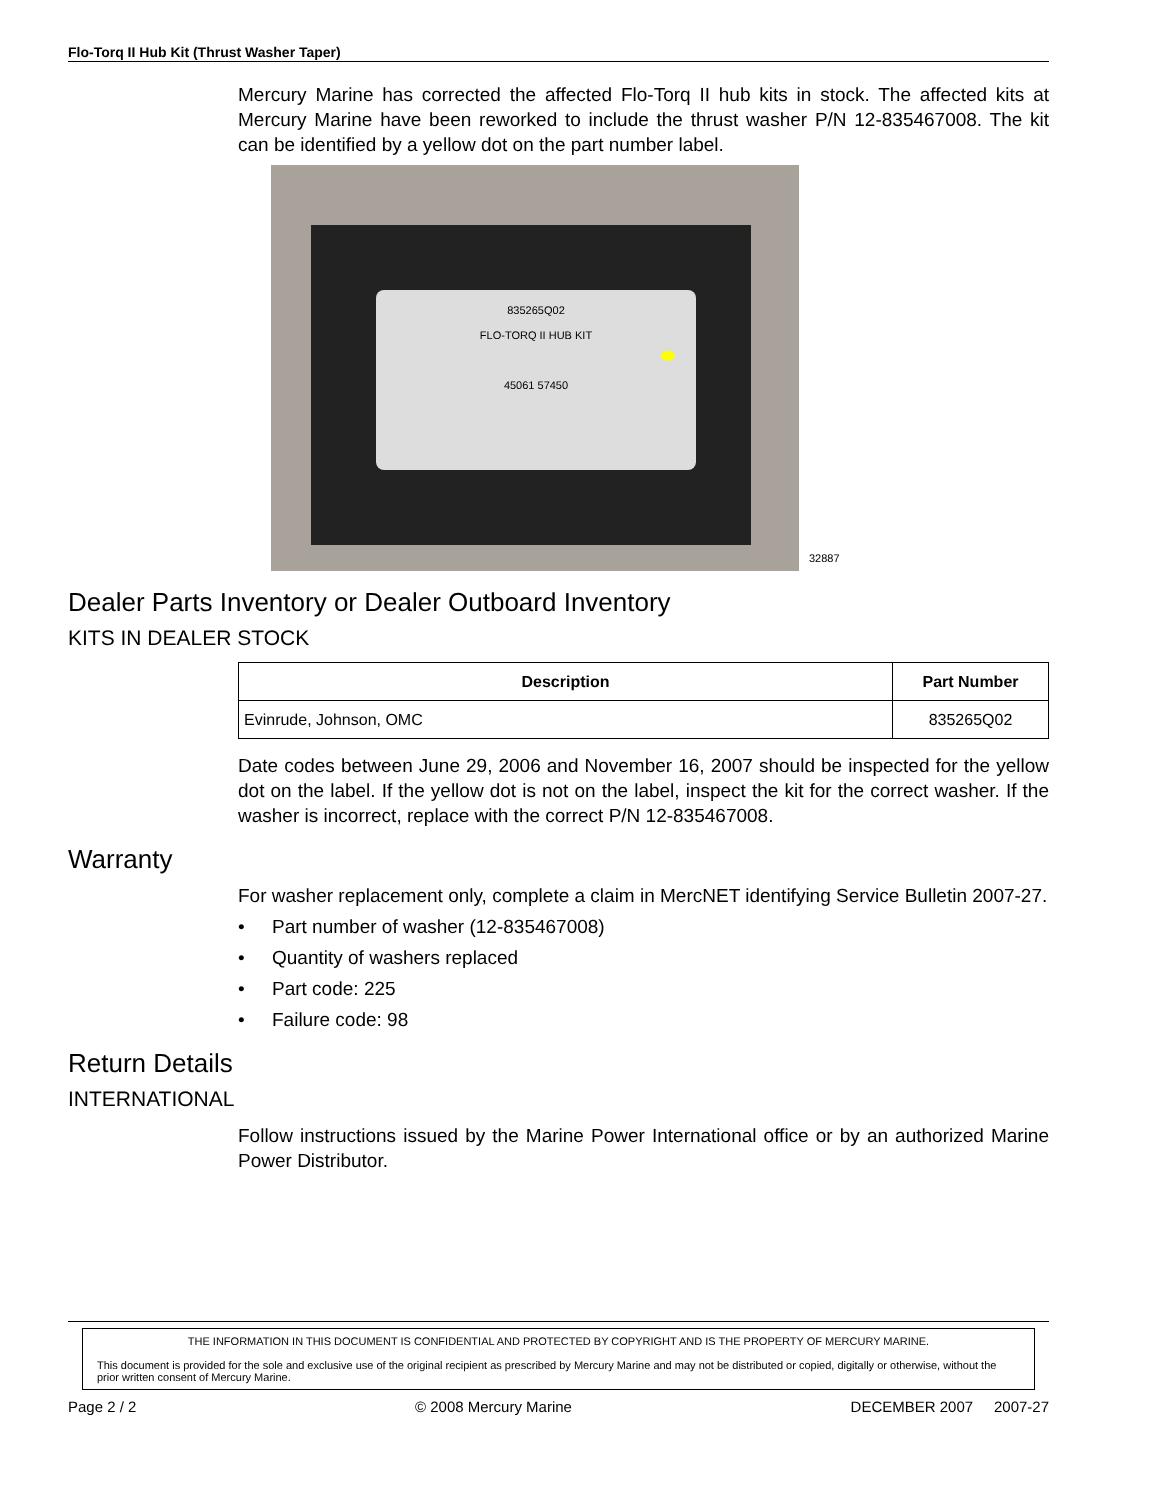Flo-Torq II Hub Kit (Thrust Washer Taper)
Mercury Marine has corrected the affected Flo-Torq II hub kits in stock. The affected kits at Mercury Marine have been reworked to include the thrust washer P/N 12-835467008. The kit can be identified by a yellow dot on the part number label.
835265Q02
FLO-TORQ II HUB KIT
45061 57450
32887
Dealer Parts Inventory or Dealer Outboard Inventory
KITS IN DEALER STOCK
| Description | Part Number |
| --- | --- |
| Evinrude, Johnson, OMC | 835265Q02 |
Date codes between June 29, 2006 and November 16, 2007 should be inspected for the yellow dot on the label. If the yellow dot is not on the label, inspect the kit for the correct washer. If the washer is incorrect, replace with the correct P/N 12-835467008.
Warranty
For washer replacement only, complete a claim in MercNET identifying Service Bulletin 2007-27.
• Part number of washer (12-835467008)
• Quantity of washers replaced
• Part code: 225
• Failure code: 98
Return Details
INTERNATIONAL
Follow instructions issued by the Marine Power International office or by an authorized Marine Power Distributor.
THE INFORMATION IN THIS DOCUMENT IS CONFIDENTIAL AND PROTECTED BY COPYRIGHT AND IS THE PROPERTY OF MERCURY MARINE.
This document is provided for the sole and exclusive use of the original recipient as prescribed by Mercury Marine and may not be distributed or copied, digitally or otherwise, without the prior written consent of Mercury Marine.
Page 2 / 2 © 2008 Mercury Marine DECEMBER 2007 2007-27